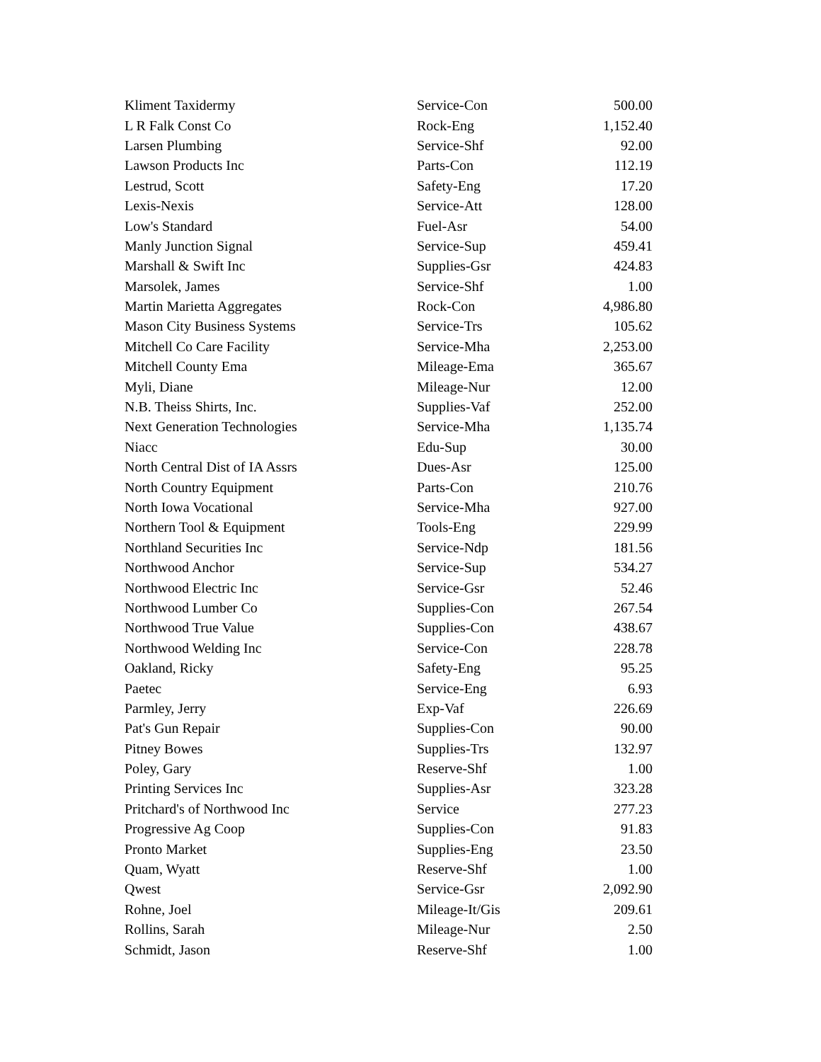| Kliment Taxidermy | Service-Con | 500.00 |
| L R Falk Const Co | Rock-Eng | 1,152.40 |
| Larsen Plumbing | Service-Shf | 92.00 |
| Lawson Products Inc | Parts-Con | 112.19 |
| Lestrud, Scott | Safety-Eng | 17.20 |
| Lexis-Nexis | Service-Att | 128.00 |
| Low's Standard | Fuel-Asr | 54.00 |
| Manly Junction Signal | Service-Sup | 459.41 |
| Marshall & Swift Inc | Supplies-Gsr | 424.83 |
| Marsolek, James | Service-Shf | 1.00 |
| Martin Marietta Aggregates | Rock-Con | 4,986.80 |
| Mason City Business Systems | Service-Trs | 105.62 |
| Mitchell Co Care Facility | Service-Mha | 2,253.00 |
| Mitchell County Ema | Mileage-Ema | 365.67 |
| Myli, Diane | Mileage-Nur | 12.00 |
| N.B. Theiss Shirts, Inc. | Supplies-Vaf | 252.00 |
| Next Generation Technologies | Service-Mha | 1,135.74 |
| Niacc | Edu-Sup | 30.00 |
| North Central Dist of IA Assrs | Dues-Asr | 125.00 |
| North Country Equipment | Parts-Con | 210.76 |
| North Iowa Vocational | Service-Mha | 927.00 |
| Northern Tool & Equipment | Tools-Eng | 229.99 |
| Northland Securities Inc | Service-Ndp | 181.56 |
| Northwood Anchor | Service-Sup | 534.27 |
| Northwood Electric Inc | Service-Gsr | 52.46 |
| Northwood Lumber Co | Supplies-Con | 267.54 |
| Northwood True Value | Supplies-Con | 438.67 |
| Northwood Welding Inc | Service-Con | 228.78 |
| Oakland, Ricky | Safety-Eng | 95.25 |
| Paetec | Service-Eng | 6.93 |
| Parmley, Jerry | Exp-Vaf | 226.69 |
| Pat's Gun Repair | Supplies-Con | 90.00 |
| Pitney Bowes | Supplies-Trs | 132.97 |
| Poley, Gary | Reserve-Shf | 1.00 |
| Printing Services Inc | Supplies-Asr | 323.28 |
| Pritchard's of Northwood Inc | Service | 277.23 |
| Progressive Ag Coop | Supplies-Con | 91.83 |
| Pronto Market | Supplies-Eng | 23.50 |
| Quam, Wyatt | Reserve-Shf | 1.00 |
| Qwest | Service-Gsr | 2,092.90 |
| Rohne, Joel | Mileage-It/Gis | 209.61 |
| Rollins, Sarah | Mileage-Nur | 2.50 |
| Schmidt, Jason | Reserve-Shf | 1.00 |